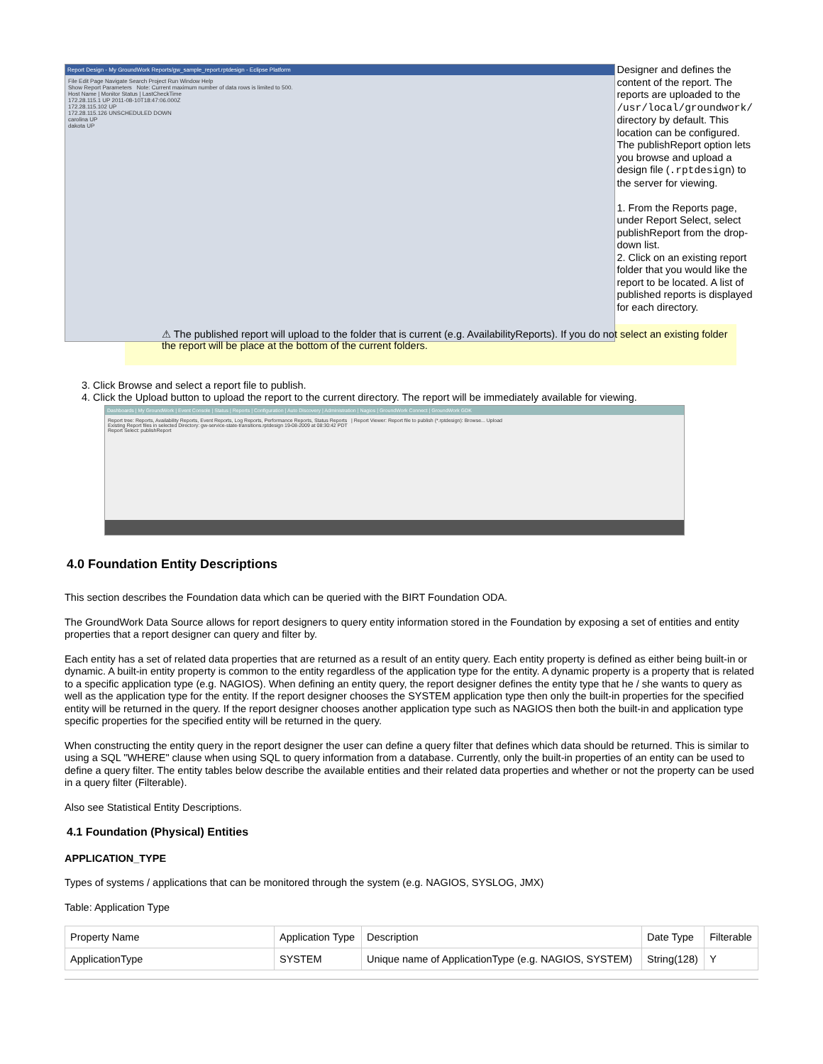Report Design - My GroundWork Reports/gw_sample_report.rptdesign - Eclipse Platform
File Edit Page Navigate Search Project Run Window Help
Show Report Parameters Note: Current maximum number of data rows is limited to 500.
Host Name | Monitor Status | LastCheckTime
172.28.115.1 UP 2011-08-10T18:47:06.000Z
172.28.115.102 UP
172.28.115.126 UNSCHEDULED DOWN
carolina UP
dakota UP
Designer and defines the content of the report. The reports are uploaded to the /usr/local/groundwork/ directory by default. This location can be configured. The publishReport option lets you browse and upload a design file (.rptdesign) to the server for viewing.
1. From the Reports page, under Report Select, select publishReport from the drop-down list.
2. Click on an existing report folder that you would like the report to be located. A list of published reports is displayed for each directory.
⚠ The published report will upload to the folder that is current (e.g. AvailabilityReports). If you do not select an existing folder the report will be place at the bottom of the current folders.
3. Click Browse and select a report file to publish.
4. Click the Upload button to upload the report to the current directory. The report will be immediately available for viewing.
Dashboards | My GroundWork | Event Console | Status | Reports | Configuration | Auto Discovery | Administration | Nagios | GroundWork Connect | GroundWork GDK
Report tree: Reports, Availability Reports, Event Reports, Log Reports, Performance Reports, Status Reports | Report Viewer: Report file to publish (*.rptdesign): Browse... Upload
Existing Report files in selected Directory: gw-service-state-transitions.rptdesign 19-08-2009 at 08:30:42 PDT
Report Select: publishReport
4.0 Foundation Entity Descriptions
This section describes the Foundation data which can be queried with the BIRT Foundation ODA.
The GroundWork Data Source allows for report designers to query entity information stored in the Foundation by exposing a set of entities and entity properties that a report designer can query and filter by.
Each entity has a set of related data properties that are returned as a result of an entity query. Each entity property is defined as either being built-in or dynamic. A built-in entity property is common to the entity regardless of the application type for the entity. A dynamic property is a property that is related to a specific application type (e.g. NAGIOS). When defining an entity query, the report designer defines the entity type that he / she wants to query as well as the application type for the entity. If the report designer chooses the SYSTEM application type then only the built-in properties for the specified entity will be returned in the query. If the report designer chooses another application type such as NAGIOS then both the built-in and application type specific properties for the specified entity will be returned in the query.
When constructing the entity query in the report designer the user can define a query filter that defines which data should be returned. This is similar to using a SQL "WHERE" clause when using SQL to query information from a database. Currently, only the built-in properties of an entity can be used to define a query filter. The entity tables below describe the available entities and their related data properties and whether or not the property can be used in a query filter (Filterable).
Also see Statistical Entity Descriptions.
4.1 Foundation (Physical) Entities
APPLICATION_TYPE
Types of systems / applications that can be monitored through the system (e.g. NAGIOS, SYSLOG, JMX)
Table: Application Type
| Property Name | Application Type | Description | Date Type | Filterable |
| --- | --- | --- | --- | --- |
| ApplicationType | SYSTEM | Unique name of ApplicationType (e.g. NAGIOS, SYSTEM) | String(128) | Y |